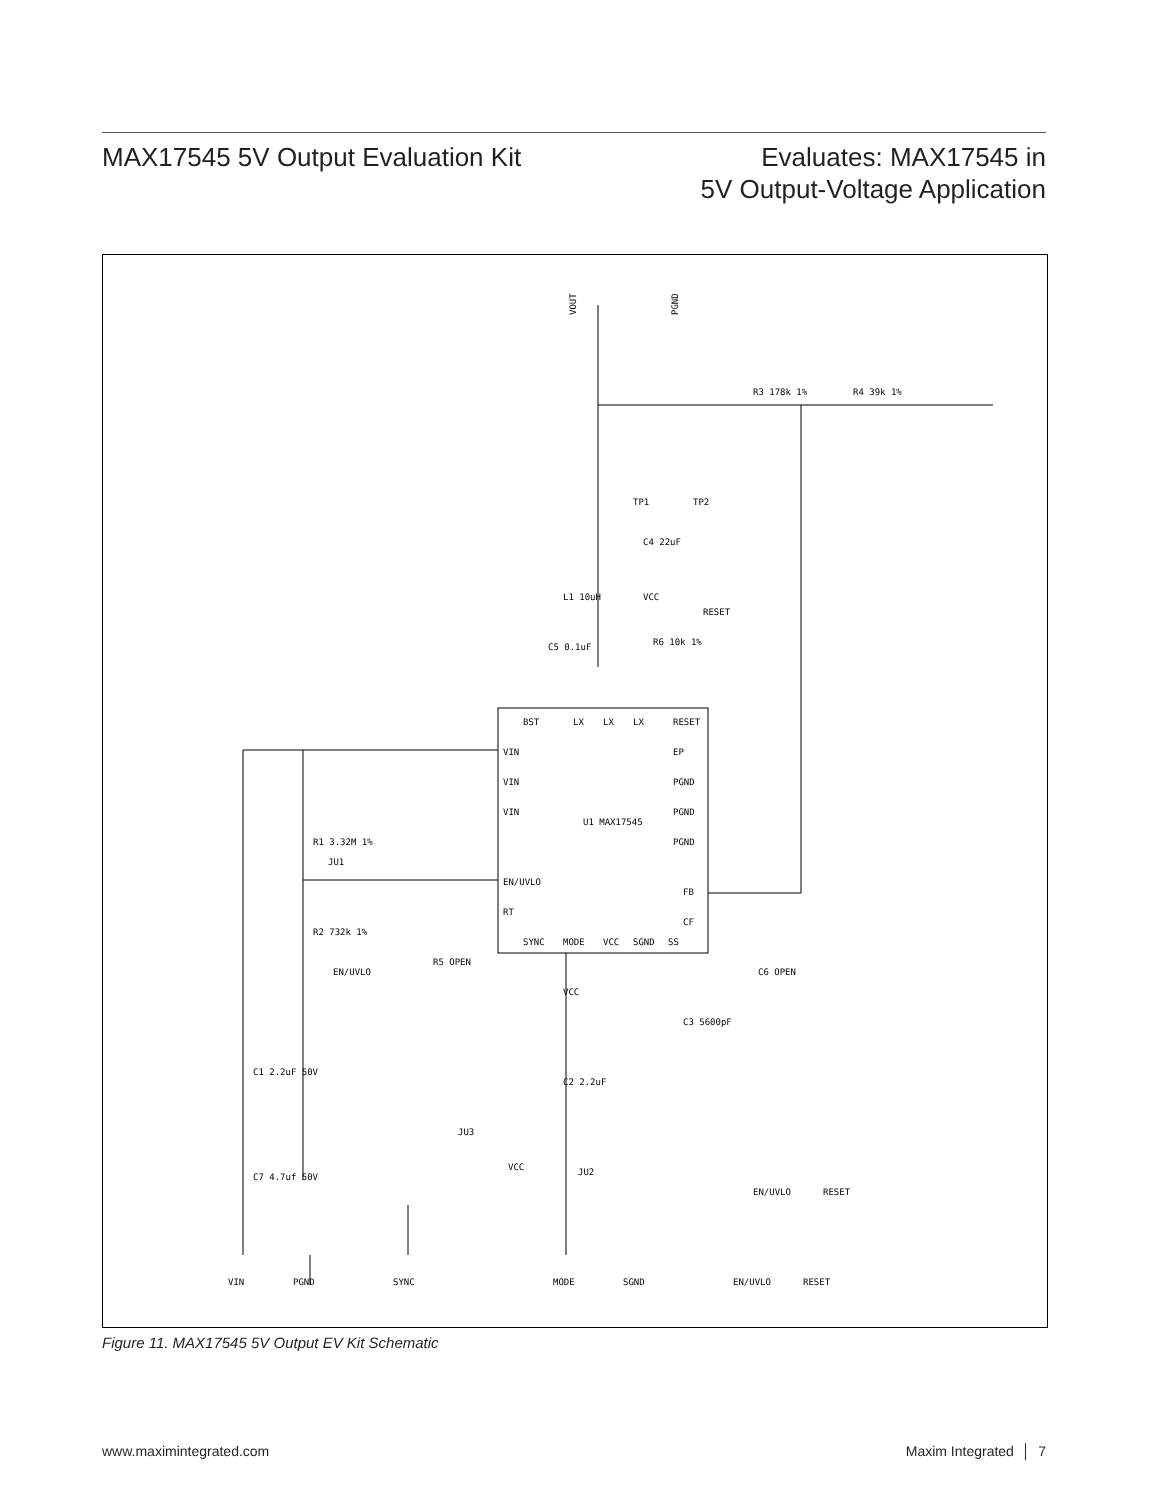MAX17545 5V Output Evaluation Kit
Evaluates: MAX17545 in
5V Output-Voltage Application
VOUT
PGND
R3 178k 1%
R4 39k 1%
TP1
TP2
C4 22uF
L1 10uH
VCC
RESET
R6 10k 1%
C5 0.1uF
BST
LX
LX
LX
RESET
VIN
VIN
VIN
EN/UVLO
RT
EP
PGND
PGND
PGND
FB
CF
U1 MAX17545
SYNC
MODE
VCC
SGND
SS
R1 3.32M 1%
R2 732k 1%
JU1
EN/UVLO
R5 OPEN
C6 OPEN
C3 5600pF
VCC
C1 2.2uF 50V
C2 2.2uF
JU3
JU2
VCC
C7 4.7uf 50V
EN/UVLO
RESET
VIN
PGND
SYNC
MODE
SGND
EN/UVLO
RESET
Figure 11. MAX17545 5V Output EV Kit Schematic
www.maximintegrated.com Maxim Integrated │ 7